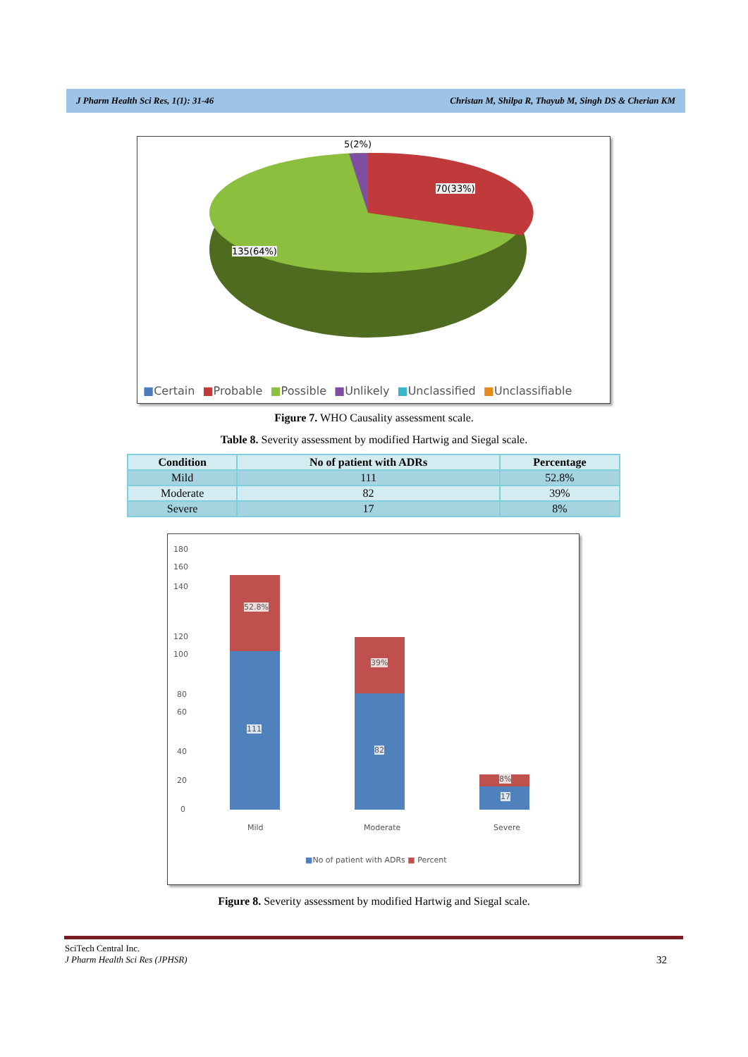J Pharm Health Sci Res, 1(1): 31-46 Christan M, Shilpa R, Thayub M, Singh DS & Cherian KM
5(2%)
70(33%)
135(64%)
■Certain ■Probable ■Possible ■Unlikely ■Unclassified ■Unclassifiable
Figure 7. WHO Causality assessment scale.
Table 8. Severity assessment by modified Hartwig and Siegal scale.
| Condition | No of patient with ADRs | Percentage |
| --- | --- | --- |
| Mild | 111 | 52.8% |
| Moderate | 82 | 39% |
| Severe | 17 | 8% |
180
160
140
120
100
80
60
40
20
0
52.8%
39%
8%
111
82
17
Mild Moderate Severe
■No of patient with ADRs ■ Percent
Figure 8. Severity assessment by modified Hartwig and Siegal scale.
SciTech Central Inc.
J Pharm Health Sci Res (JPHSR)
32